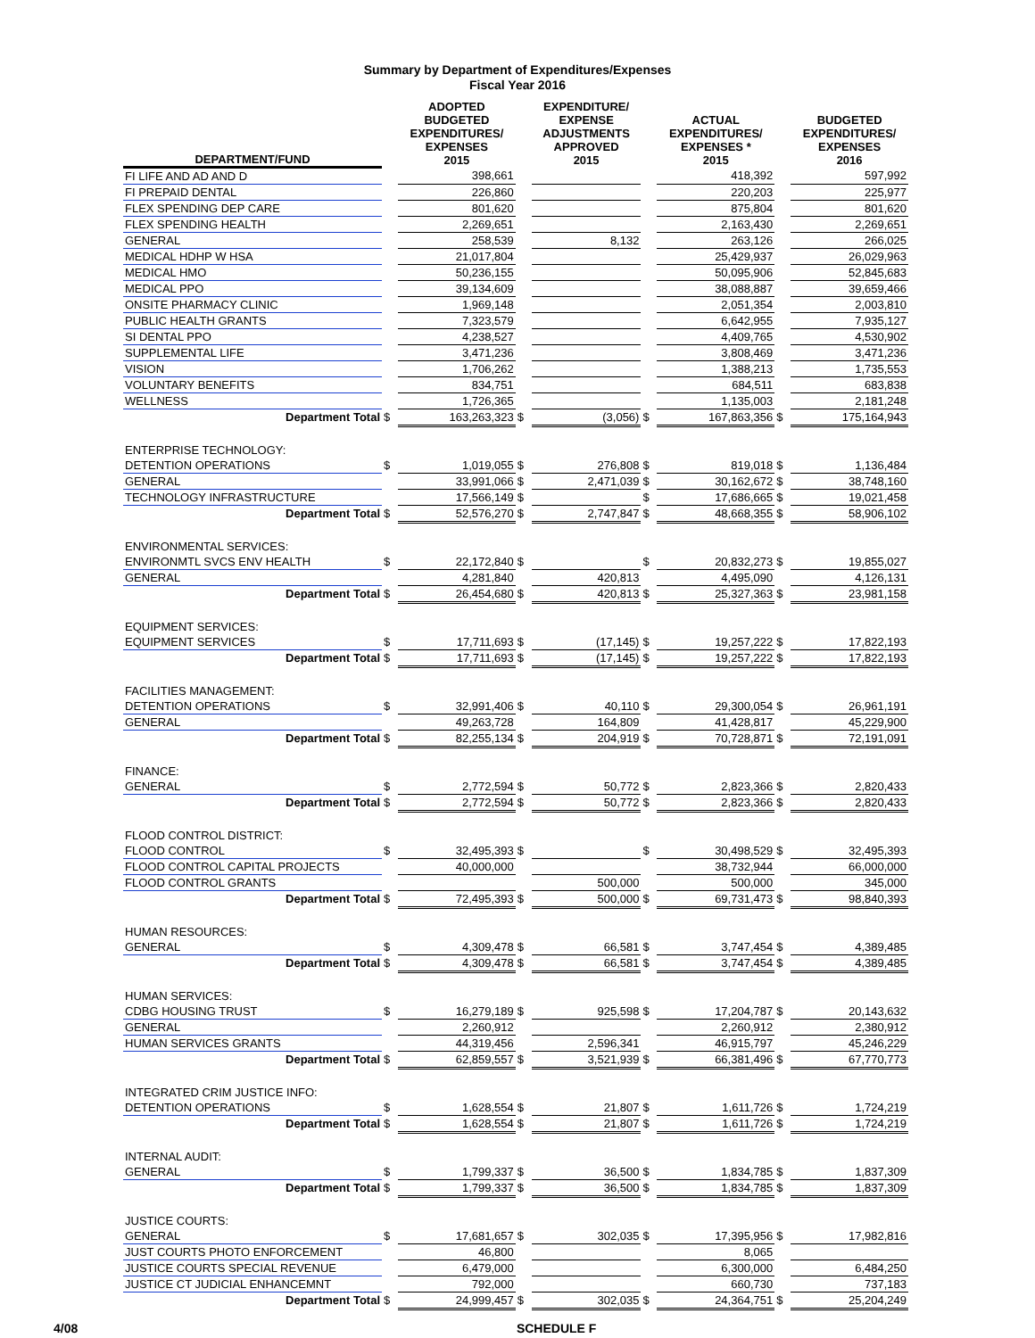Summary by Department of Expenditures/Expenses
Fiscal Year 2016
| DEPARTMENT/FUND | | ADOPTED BUDGETED EXPENDITURES/ EXPENSES 2015 | | EXPENDITURE/ EXPENSE ADJUSTMENTS APPROVED 2015 | | ACTUAL EXPENDITURES/ EXPENSES * 2015 | | BUDGETED EXPENDITURES/ EXPENSES 2016 |
| --- | --- | --- | --- | --- | --- | --- | --- | --- |
| FI LIFE AND AD AND D | | 398,661 | | | | 418,392 | | 597,992 |
| FI PREPAID DENTAL | | 226,860 | | | | 220,203 | | 225,977 |
| FLEX SPENDING DEP CARE | | 801,620 | | | | 875,804 | | 801,620 |
| FLEX SPENDING HEALTH | | 2,269,651 | | | | 2,163,430 | | 2,269,651 |
| GENERAL | | 258,539 | | 8,132 | | 263,126 | | 266,025 |
| MEDICAL HDHP W HSA | | 21,017,804 | | | | 25,429,937 | | 26,029,963 |
| MEDICAL HMO | | 50,236,155 | | | | 50,095,906 | | 52,845,683 |
| MEDICAL PPO | | 39,134,609 | | | | 38,088,887 | | 39,659,466 |
| ONSITE PHARMACY CLINIC | | 1,969,148 | | | | 2,051,354 | | 2,003,810 |
| PUBLIC HEALTH GRANTS | | 7,323,579 | | | | 6,642,955 | | 7,935,127 |
| SI DENTAL PPO | | 4,238,527 | | | | 4,409,765 | | 4,530,902 |
| SUPPLEMENTAL LIFE | | 3,471,236 | | | | 3,808,469 | | 3,471,236 |
| VISION | | 1,706,262 | | | | 1,388,213 | | 1,735,553 |
| VOLUNTARY BENEFITS | | 834,751 | | | | 684,511 | | 683,838 |
| WELLNESS | | 1,726,365 | | | | 1,135,003 | | 2,181,248 |
| Department Total | $ | 163,263,323 | $ | (3,056) | $ | 167,863,356 | $ | 175,164,943 |
| ENTERPRISE TECHNOLOGY: | | | | | | | | |
| DETENTION OPERATIONS | $ | 1,019,055 | $ | 276,808 | $ | 819,018 | $ | 1,136,484 |
| GENERAL | | 33,991,066 | $ | 2,471,039 | $ | 30,162,672 | $ | 38,748,160 |
| TECHNOLOGY INFRASTRUCTURE | | 17,566,149 | $ | | $ | 17,686,665 | $ | 19,021,458 |
| Department Total | $ | 52,576,270 | $ | 2,747,847 | $ | 48,668,355 | $ | 58,906,102 |
| ENVIRONMENTAL SERVICES: | | | | | | | | |
| ENVIRONMTL SVCS ENV HEALTH | $ | 22,172,840 | $ | | $ | 20,832,273 | $ | 19,855,027 |
| GENERAL | | 4,281,840 | | 420,813 | | 4,495,090 | | 4,126,131 |
| Department Total | $ | 26,454,680 | $ | 420,813 | $ | 25,327,363 | $ | 23,981,158 |
| EQUIPMENT SERVICES: | | | | | | | | |
| EQUIPMENT SERVICES | $ | 17,711,693 | $ | (17,145) | $ | 19,257,222 | $ | 17,822,193 |
| Department Total | $ | 17,711,693 | $ | (17,145) | $ | 19,257,222 | $ | 17,822,193 |
| FACILITIES MANAGEMENT: | | | | | | | | |
| DETENTION OPERATIONS | $ | 32,991,406 | $ | 40,110 | $ | 29,300,054 | $ | 26,961,191 |
| GENERAL | | 49,263,728 | | 164,809 | | 41,428,817 | | 45,229,900 |
| Department Total | $ | 82,255,134 | $ | 204,919 | $ | 70,728,871 | $ | 72,191,091 |
| FINANCE: | | | | | | | | |
| GENERAL | $ | 2,772,594 | $ | 50,772 | $ | 2,823,366 | $ | 2,820,433 |
| Department Total | $ | 2,772,594 | $ | 50,772 | $ | 2,823,366 | $ | 2,820,433 |
| FLOOD CONTROL DISTRICT: | | | | | | | | |
| FLOOD CONTROL | $ | 32,495,393 | $ | | $ | 30,498,529 | $ | 32,495,393 |
| FLOOD CONTROL CAPITAL PROJECTS | | 40,000,000 | | | | 38,732,944 | | 66,000,000 |
| FLOOD CONTROL GRANTS | | | | 500,000 | | 500,000 | | 345,000 |
| Department Total | $ | 72,495,393 | $ | 500,000 | $ | 69,731,473 | $ | 98,840,393 |
| HUMAN RESOURCES: | | | | | | | | |
| GENERAL | $ | 4,309,478 | $ | 66,581 | $ | 3,747,454 | $ | 4,389,485 |
| Department Total | $ | 4,309,478 | $ | 66,581 | $ | 3,747,454 | $ | 4,389,485 |
| HUMAN SERVICES: | | | | | | | | |
| CDBG HOUSING TRUST | $ | 16,279,189 | $ | 925,598 | $ | 17,204,787 | $ | 20,143,632 |
| GENERAL | | 2,260,912 | | | | 2,260,912 | | 2,380,912 |
| HUMAN SERVICES GRANTS | | 44,319,456 | | 2,596,341 | | 46,915,797 | | 45,246,229 |
| Department Total | $ | 62,859,557 | $ | 3,521,939 | $ | 66,381,496 | $ | 67,770,773 |
| INTEGRATED CRIM JUSTICE INFO: | | | | | | | | |
| DETENTION OPERATIONS | $ | 1,628,554 | $ | 21,807 | $ | 1,611,726 | $ | 1,724,219 |
| Department Total | $ | 1,628,554 | $ | 21,807 | $ | 1,611,726 | $ | 1,724,219 |
| INTERNAL AUDIT: | | | | | | | | |
| GENERAL | $ | 1,799,337 | $ | 36,500 | $ | 1,834,785 | $ | 1,837,309 |
| Department Total | $ | 1,799,337 | $ | 36,500 | $ | 1,834,785 | $ | 1,837,309 |
| JUSTICE COURTS: | | | | | | | | |
| GENERAL | $ | 17,681,657 | $ | 302,035 | $ | 17,395,956 | $ | 17,982,816 |
| JUST COURTS PHOTO ENFORCEMENT | | 46,800 | | | | 8,065 | | |
| JUSTICE COURTS SPECIAL REVENUE | | 6,479,000 | | | | 6,300,000 | | 6,484,250 |
| JUSTICE CT JUDICIAL ENHANCEMNT | | 792,000 | | | | 660,730 | | 737,183 |
| Department Total | $ | 24,999,457 | $ | 302,035 | $ | 24,364,751 | $ | 25,204,249 |
4/08 SCHEDULE F